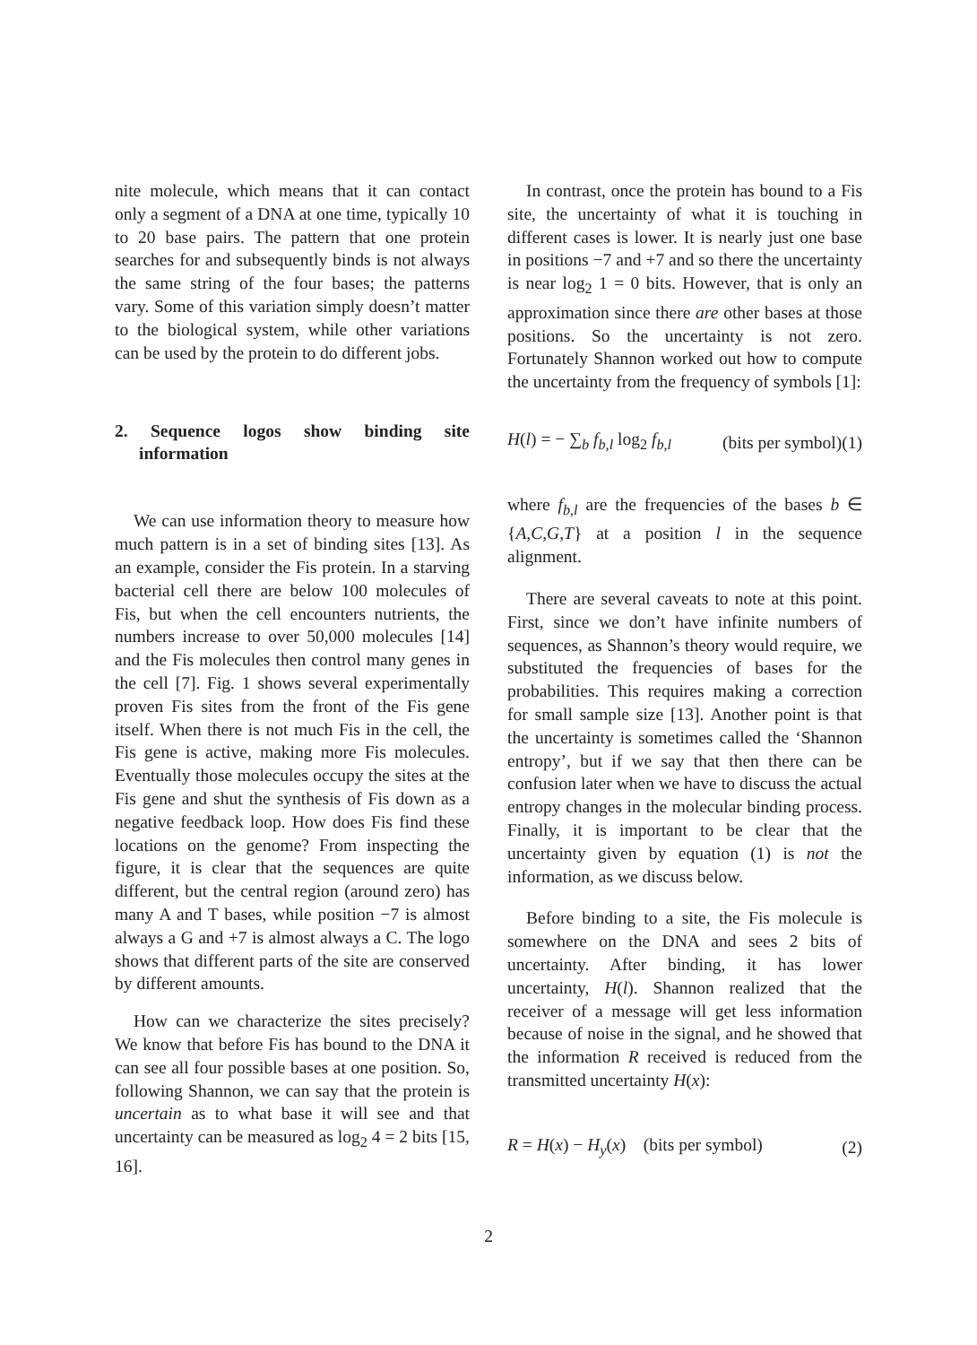nite molecule, which means that it can contact only a segment of a DNA at one time, typically 10 to 20 base pairs. The pattern that one protein searches for and subsequently binds is not always the same string of the four bases; the patterns vary. Some of this variation simply doesn’t matter to the biological system, while other variations can be used by the protein to do different jobs.
2. Sequence logos show binding site information
We can use information theory to measure how much pattern is in a set of binding sites [13]. As an example, consider the Fis protein. In a starving bacterial cell there are below 100 molecules of Fis, but when the cell encounters nutrients, the numbers increase to over 50,000 molecules [14] and the Fis molecules then control many genes in the cell [7]. Fig. 1 shows several experimentally proven Fis sites from the front of the Fis gene itself. When there is not much Fis in the cell, the Fis gene is active, making more Fis molecules. Eventually those molecules occupy the sites at the Fis gene and shut the synthesis of Fis down as a negative feedback loop. How does Fis find these locations on the genome? From inspecting the figure, it is clear that the sequences are quite different, but the central region (around zero) has many A and T bases, while position −7 is almost always a G and +7 is almost always a C. The logo shows that different parts of the site are conserved by different amounts.
How can we characterize the sites precisely? We know that before Fis has bound to the DNA it can see all four possible bases at one position. So, following Shannon, we can say that the protein is uncertain as to what base it will see and that uncertainty can be measured as log<sub>2</sub> 4 = 2 bits [15, 16].
In contrast, once the protein has bound to a Fis site, the uncertainty of what it is touching in different cases is lower. It is nearly just one base in positions −7 and +7 and so there the uncertainty is near log<sub>2</sub> 1 = 0 bits. However, that is only an approximation since there are other bases at those positions. So the uncertainty is not zero. Fortunately Shannon worked out how to compute the uncertainty from the frequency of symbols [1]:
H(l) = − ∑<sub>b</sub> f<sub>b,l</sub> log<sub>2</sub> f<sub>b,l</sub> (bits per symbol)(1)
where f<sub>b,l</sub> are the frequencies of the bases b ∈ {A,C,G,T} at a position l in the sequence alignment.
There are several caveats to note at this point. First, since we don’t have infinite numbers of sequences, as Shannon’s theory would require, we substituted the frequencies of bases for the probabilities. This requires making a correction for small sample size [13]. Another point is that the uncertainty is sometimes called the ‘Shannon entropy’, but if we say that then there can be confusion later when we have to discuss the actual entropy changes in the molecular binding process. Finally, it is important to be clear that the uncertainty given by equation (1) is not the information, as we discuss below.
Before binding to a site, the Fis molecule is somewhere on the DNA and sees 2 bits of uncertainty. After binding, it has lower uncertainty, H(l). Shannon realized that the receiver of a message will get less information because of noise in the signal, and he showed that the information R received is reduced from the transmitted uncertainty H(x):
R = H(x) − H<sub>y</sub>(x) (bits per symbol) (2)
2